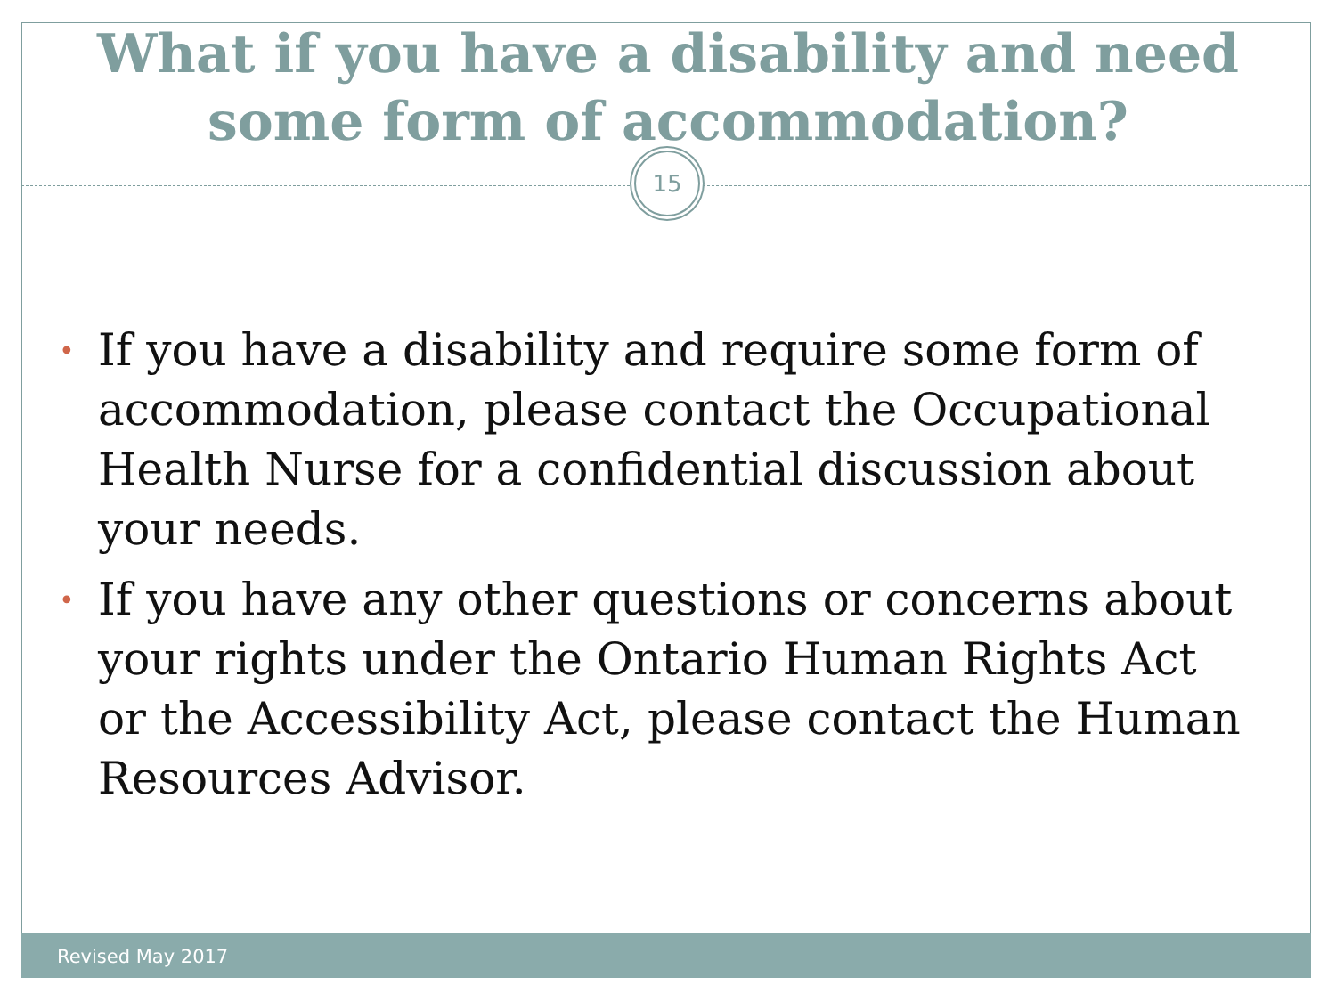What if you have a disability and need
some form of accommodation?
15
• If you have a disability and require some form of accommodation, please contact the Occupational Health Nurse for a confidential discussion about your needs.
• If you have any other questions or concerns about your rights under the Ontario Human Rights Act or the Accessibility Act, please contact the Human Resources Advisor.
Revised May 2017